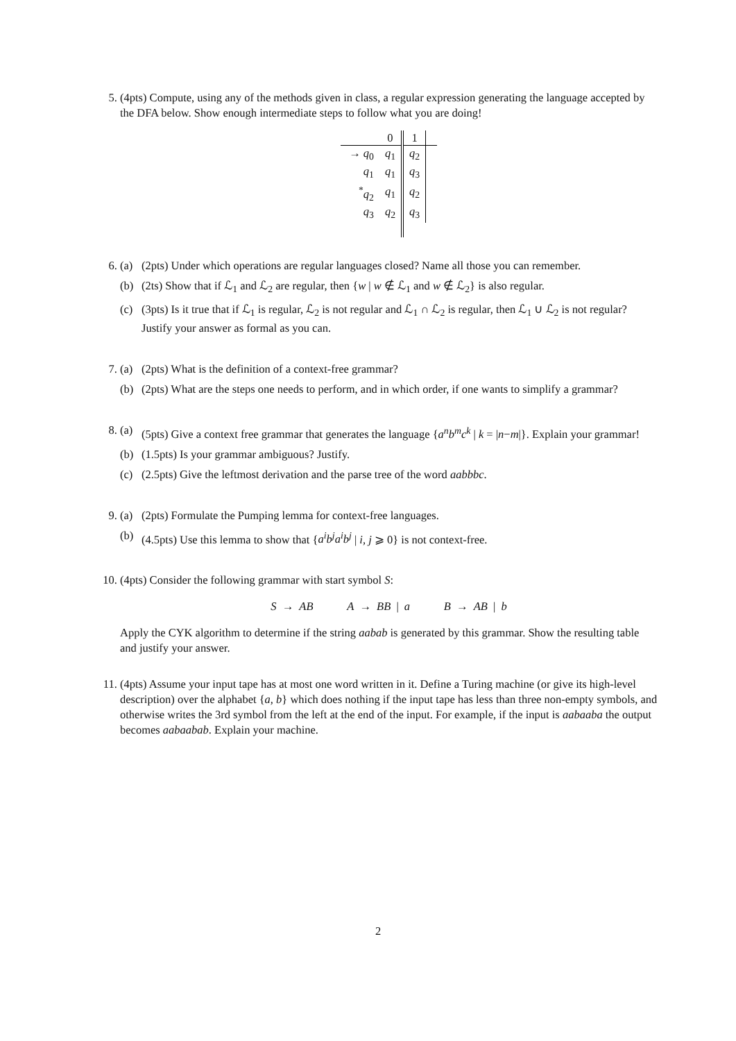5. (4pts) Compute, using any of the methods given in class, a regular expression generating the language accepted by the DFA below. Show enough intermediate steps to follow what you are doing!
| | 0 | 1 | |
| --- | --- | --- | --- |
| → q<sub>0</sub> | q<sub>1</sub> | q<sub>2</sub> | |
| q<sub>1</sub> | q<sub>1</sub> | q<sub>3</sub> | |
| <sup>*</sup> q<sub>2</sub> | q<sub>1</sub> | q<sub>2</sub> | |
| q<sub>3</sub> | q<sub>2</sub> | q<sub>3</sub> | |
6. (a) (2pts) Under which operations are regular languages closed? Name all those you can remember.
(b) (2ts) Show that if ℒ<sub>1</sub> and ℒ<sub>2</sub> are regular, then {w | w ∉ ℒ<sub>1</sub> and w ∉ ℒ<sub>2</sub>} is also regular.
(c) (3pts) Is it true that if ℒ<sub>1</sub> is regular, ℒ<sub>2</sub> is not regular and ℒ<sub>1</sub> ∩ ℒ<sub>2</sub> is regular, then ℒ<sub>1</sub> ∪ ℒ<sub>2</sub> is not regular? Justify your answer as formal as you can.
7. (a) (2pts) What is the definition of a context-free grammar?
(b) (2pts) What are the steps one needs to perform, and in which order, if one wants to simplify a grammar?
8. (a) (5pts) Give a context free grammar that generates the language {a<sup>n</sup>b<sup>m</sup>c<sup>k</sup> | k = |n−m|}. Explain your grammar!
(b) (1.5pts) Is your grammar ambiguous? Justify.
(c) (2.5pts) Give the leftmost derivation and the parse tree of the word aabbbc.
9. (a) (2pts) Formulate the Pumping lemma for context-free languages.
(b) (4.5pts) Use this lemma to show that {a<sup>i</sup>b<sup>j</sup>a<sup>i</sup>b<sup>j</sup> | i, j ⩾ 0} is not context-free.
10. (4pts) Consider the following grammar with start symbol S:
S → AB A → BB | a B → AB | b
Apply the CYK algorithm to determine if the string aabab is generated by this grammar. Show the resulting table and justify your answer.
11. (4pts) Assume your input tape has at most one word written in it. Define a Turing machine (or give its high-level description) over the alphabet {a, b} which does nothing if the input tape has less than three non-empty symbols, and otherwise writes the 3rd symbol from the left at the end of the input. For example, if the input is aabaaba the output becomes aabaabab. Explain your machine.
2